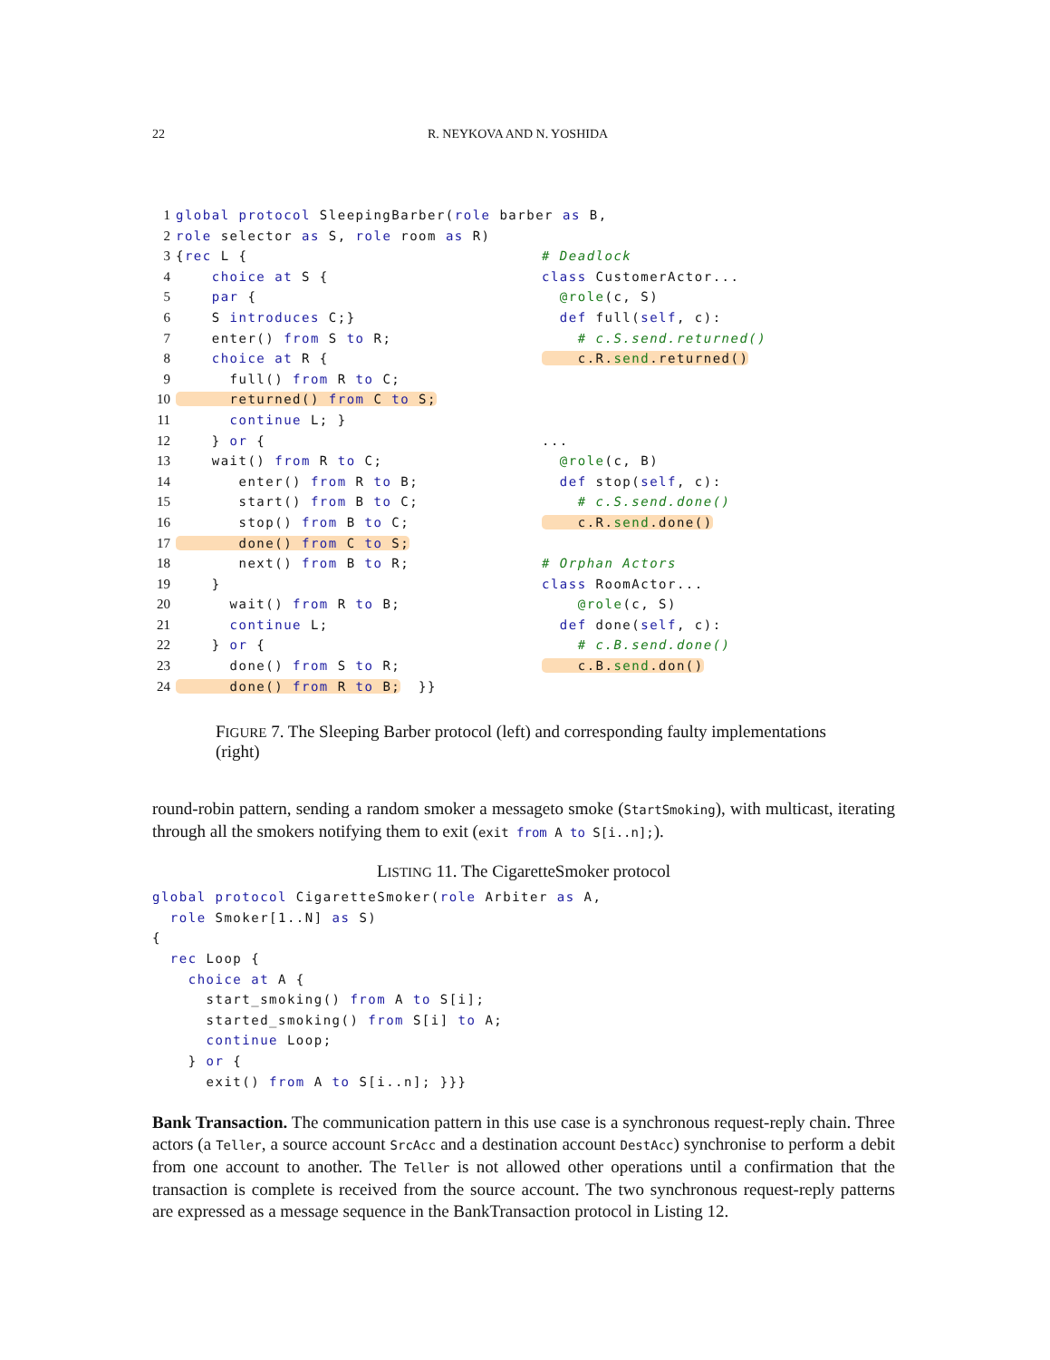22 R. NEYKOVA AND N. YOSHIDA
1 global protocol SleepingBarber(role barber as B, 2 role selector as S, role room as R) 3 {rec L { 4 choice at S { 5 par { 6 S introduces C;} 7 enter() from S to R; 8 choice at R { 9 full() from R to C; 10 returned() from C to S; 11 continue L; } 12 } or { 13 wait() from R to C; 14 enter() from R to B; 15 start() from B to C; 16 stop() from B to C; 17 done() from C to S; 18 next() from B to R; 19 } 20 wait() from R to B; 21 continue L; 22 } or { 23 done() from S to R; 24 done() from R to B; }}
# Deadlock class CustomerActor... @role(c, S) def full(self, c): # c.S.send.returned() c.R.send.returned() ... @role(c, B) def stop(self, c): # c.S.send.done() c.R.send.done() # Orphan Actors class RoomActor... @role(c, S) def done(self, c): # c.B.send.done() c.B.send.don()
FIGURE 7. The Sleeping Barber protocol (left) and corresponding faulty implementations (right)
round-robin pattern, sending a random smoker a messageto smoke (StartSmoking), with multicast, iterating through all the smokers notifying them to exit (exit from A to S[i..n];).
LISTING 11. The CigaretteSmoker protocol
global protocol CigaretteSmoker(role Arbiter as A, role Smoker[1..N] as S) { rec Loop { choice at A { start_smoking() from A to S[i]; started_smoking() from S[i] to A; continue Loop; } or { exit() from A to S[i..n]; }}}
Bank Transaction. The communication pattern in this use case is a synchronous request-reply chain. Three actors (a Teller, a source account SrcAcc and a destination account DestAcc) synchronise to perform a debit from one account to another. The Teller is not allowed other operations until a confirmation that the transaction is complete is received from the source account. The two synchronous request-reply patterns are expressed as a message sequence in the BankTransaction protocol in Listing 12.